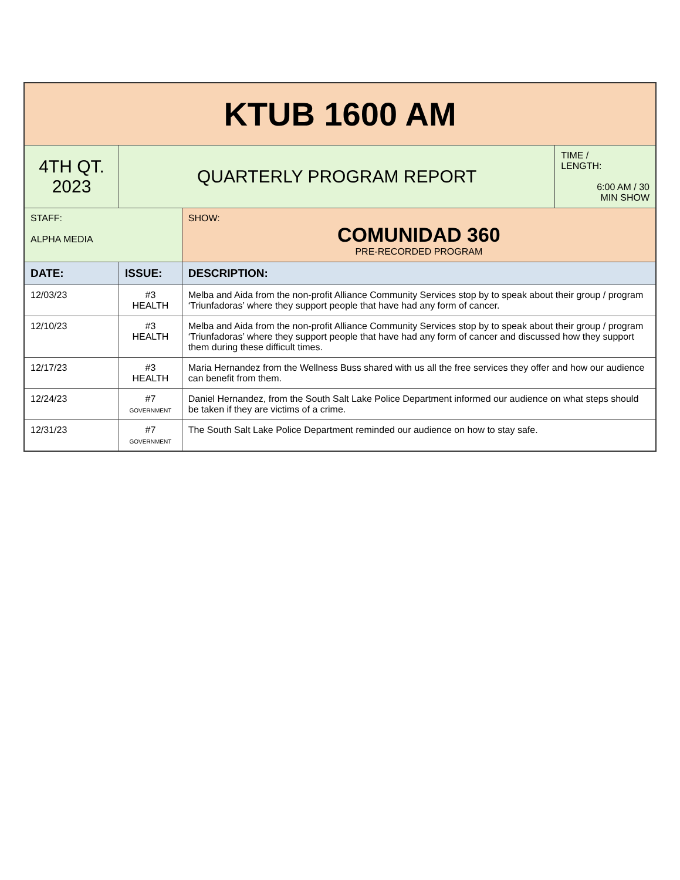| KTUB 1600 AM | | | |
| 4TH QT. 2023 | QUARTERLY PROGRAM REPORT | | TIME / LENGTH: 6:00 AM / 30 MIN SHOW |
| STAFF: ALPHA MEDIA | | SHOW: COMUNIDAD 360 PRE-RECORDED PROGRAM | |
| DATE: | ISSUE: | DESCRIPTION: | |
| 12/03/23 | #3 HEALTH | Melba and Aida from the non-profit Alliance Community Services stop by to speak about their group / program ‘Triunfadoras’ where they support people that have had any form of cancer. | |
| 12/10/23 | #3 HEALTH | Melba and Aida from the non-profit Alliance Community Services stop by to speak about their group / program ‘Triunfadoras’ where they support people that have had any form of cancer and discussed how they support them during these difficult times. | |
| 12/17/23 | #3 HEALTH | Maria Hernandez from the Wellness Buss shared with us all the free services they offer and how our audience can benefit from them. | |
| 12/24/23 | #7 GOVERNMENT | Daniel Hernandez, from the South Salt Lake Police Department informed our audience on what steps should be taken if they are victims of a crime. | |
| 12/31/23 | #7 GOVERNMENT | The South Salt Lake Police Department reminded our audience on how to stay safe. | |